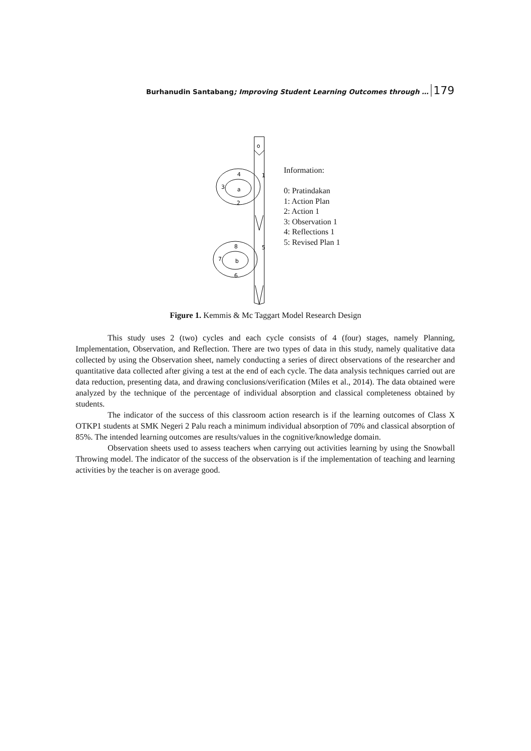Burhanudin Santabang; Improving Student Learning Outcomes through … 179
o
a
4
3
2
1
b
8
7
6
5
Information:
0: Pratindakan
1: Action Plan
2: Action 1
3: Observation 1
4: Reflections 1
5: Revised Plan 1
Figure 1. Kemmis & Mc Taggart Model Research Design
This study uses 2 (two) cycles and each cycle consists of 4 (four) stages, namely Planning, Implementation, Observation, and Reflection. There are two types of data in this study, namely qualitative data collected by using the Observation sheet, namely conducting a series of direct observations of the researcher and quantitative data collected after giving a test at the end of each cycle. The data analysis techniques carried out are data reduction, presenting data, and drawing conclusions/verification (Miles et al., 2014). The data obtained were analyzed by the technique of the percentage of individual absorption and classical completeness obtained by students.
The indicator of the success of this classroom action research is if the learning outcomes of Class X OTKP1 students at SMK Negeri 2 Palu reach a minimum individual absorption of 70% and classical absorption of 85%. The intended learning outcomes are results/values in the cognitive/knowledge domain.
Observation sheets used to assess teachers when carrying out activities learning by using the Snowball Throwing model. The indicator of the success of the observation is if the implementation of teaching and learning activities by the teacher is on average good.